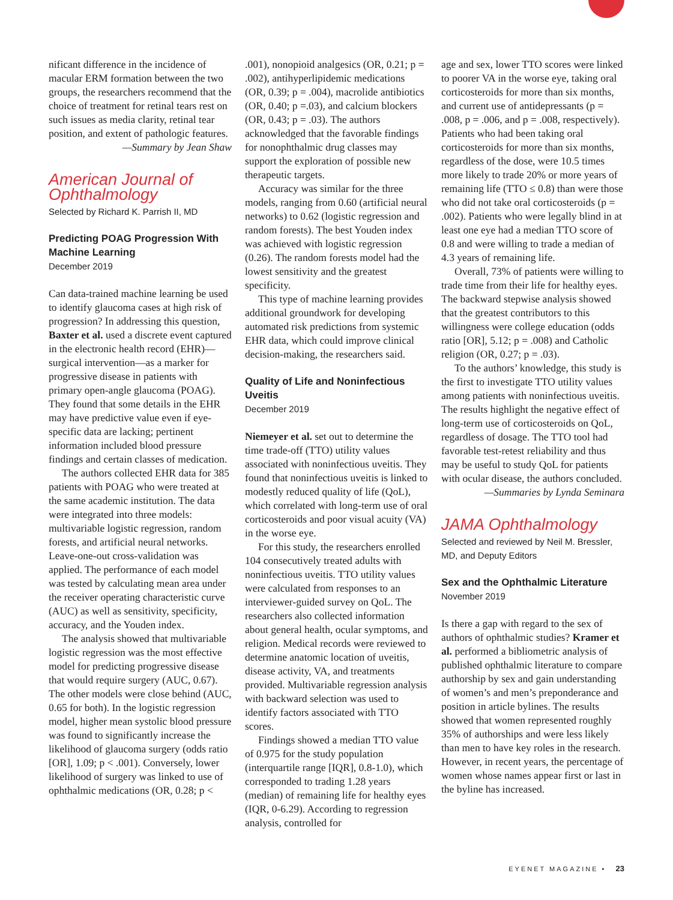nificant difference in the incidence of macular ERM formation between the two groups, the researchers recommend that the choice of treatment for retinal tears rest on such issues as media clarity, retinal tear position, and extent of pathologic features.
—Summary by Jean Shaw
American Journal of Ophthalmology
Selected by Richard K. Parrish II, MD
Predicting POAG Progression With Machine Learning
December 2019
Can data-trained machine learning be used to identify glaucoma cases at high risk of progression? In addressing this question, Baxter et al. used a discrete event captured in the electronic health record (EHR)—surgical intervention—as a marker for progressive disease in patients with primary open-angle glaucoma (POAG). They found that some details in the EHR may have predictive value even if eye-specific data are lacking; pertinent information included blood pressure findings and certain classes of medication.
The authors collected EHR data for 385 patients with POAG who were treated at the same academic institution. The data were integrated into three models: multivariable logistic regression, random forests, and artificial neural networks. Leave-one-out cross-validation was applied. The performance of each model was tested by calculating mean area under the receiver operating characteristic curve (AUC) as well as sensitivity, specificity, accuracy, and the Youden index.
The analysis showed that multivariable logistic regression was the most effective model for predicting progressive disease that would require surgery (AUC, 0.67). The other models were close behind (AUC, 0.65 for both). In the logistic regression model, higher mean systolic blood pressure was found to significantly increase the likelihood of glaucoma surgery (odds ratio [OR], 1.09; p < .001). Conversely, lower likelihood of surgery was linked to use of ophthalmic medications (OR, 0.28; p <
.001), nonopioid analgesics (OR, 0.21; p = .002), antihyperlipidemic medications (OR, 0.39; p = .004), macrolide antibiotics (OR, 0.40; p =.03), and calcium blockers (OR, 0.43; p = .03). The authors acknowledged that the favorable findings for nonophthalmic drug classes may support the exploration of possible new therapeutic targets.
Accuracy was similar for the three models, ranging from 0.60 (artificial neural networks) to 0.62 (logistic regression and random forests). The best Youden index was achieved with logistic regression (0.26). The random forests model had the lowest sensitivity and the greatest specificity.
This type of machine learning provides additional groundwork for developing automated risk predictions from systemic EHR data, which could improve clinical decision-making, the researchers said.
Quality of Life and Noninfectious Uveitis
December 2019
Niemeyer et al. set out to determine the time trade-off (TTO) utility values associated with noninfectious uveitis. They found that noninfectious uveitis is linked to modestly reduced quality of life (QoL), which correlated with long-term use of oral corticosteroids and poor visual acuity (VA) in the worse eye.
For this study, the researchers enrolled 104 consecutively treated adults with noninfectious uveitis. TTO utility values were calculated from responses to an interviewer-guided survey on QoL. The researchers also collected information about general health, ocular symptoms, and religion. Medical records were reviewed to determine anatomic location of uveitis, disease activity, VA, and treatments provided. Multivariable regression analysis with backward selection was used to identify factors associated with TTO scores.
Findings showed a median TTO value of 0.975 for the study population (interquartile range [IQR], 0.8-1.0), which corresponded to trading 1.28 years (median) of remaining life for healthy eyes (IQR, 0-6.29). According to regression analysis, controlled for
age and sex, lower TTO scores were linked to poorer VA in the worse eye, taking oral corticosteroids for more than six months, and current use of antidepressants (p = .008, p = .006, and p = .008, respectively). Patients who had been taking oral corticosteroids for more than six months, regardless of the dose, were 10.5 times more likely to trade 20% or more years of remaining life (TTO ≤ 0.8) than were those who did not take oral corticosteroids (p = .002). Patients who were legally blind in at least one eye had a median TTO score of 0.8 and were willing to trade a median of 4.3 years of remaining life.
Overall, 73% of patients were willing to trade time from their life for healthy eyes. The backward stepwise analysis showed that the greatest contributors to this willingness were college education (odds ratio [OR], 5.12; p = .008) and Catholic religion (OR, 0.27; p = .03).
To the authors’ knowledge, this study is the first to investigate TTO utility values among patients with noninfectious uveitis. The results highlight the negative effect of long-term use of corticosteroids on QoL, regardless of dosage. The TTO tool had favorable test-retest reliability and thus may be useful to study QoL for patients with ocular disease, the authors concluded.
—Summaries by Lynda Seminara
JAMA Ophthalmology
Selected and reviewed by Neil M. Bressler, MD, and Deputy Editors
Sex and the Ophthalmic Literature
November 2019
Is there a gap with regard to the sex of authors of ophthalmic studies? Kramer et al. performed a bibliometric analysis of published ophthalmic literature to compare authorship by sex and gain understanding of women’s and men’s preponderance and position in article bylines. The results showed that women represented roughly 35% of authorships and were less likely than men to have key roles in the research. However, in recent years, the percentage of women whose names appear first or last in the byline has increased.
EYENET MAGAZINE • 23